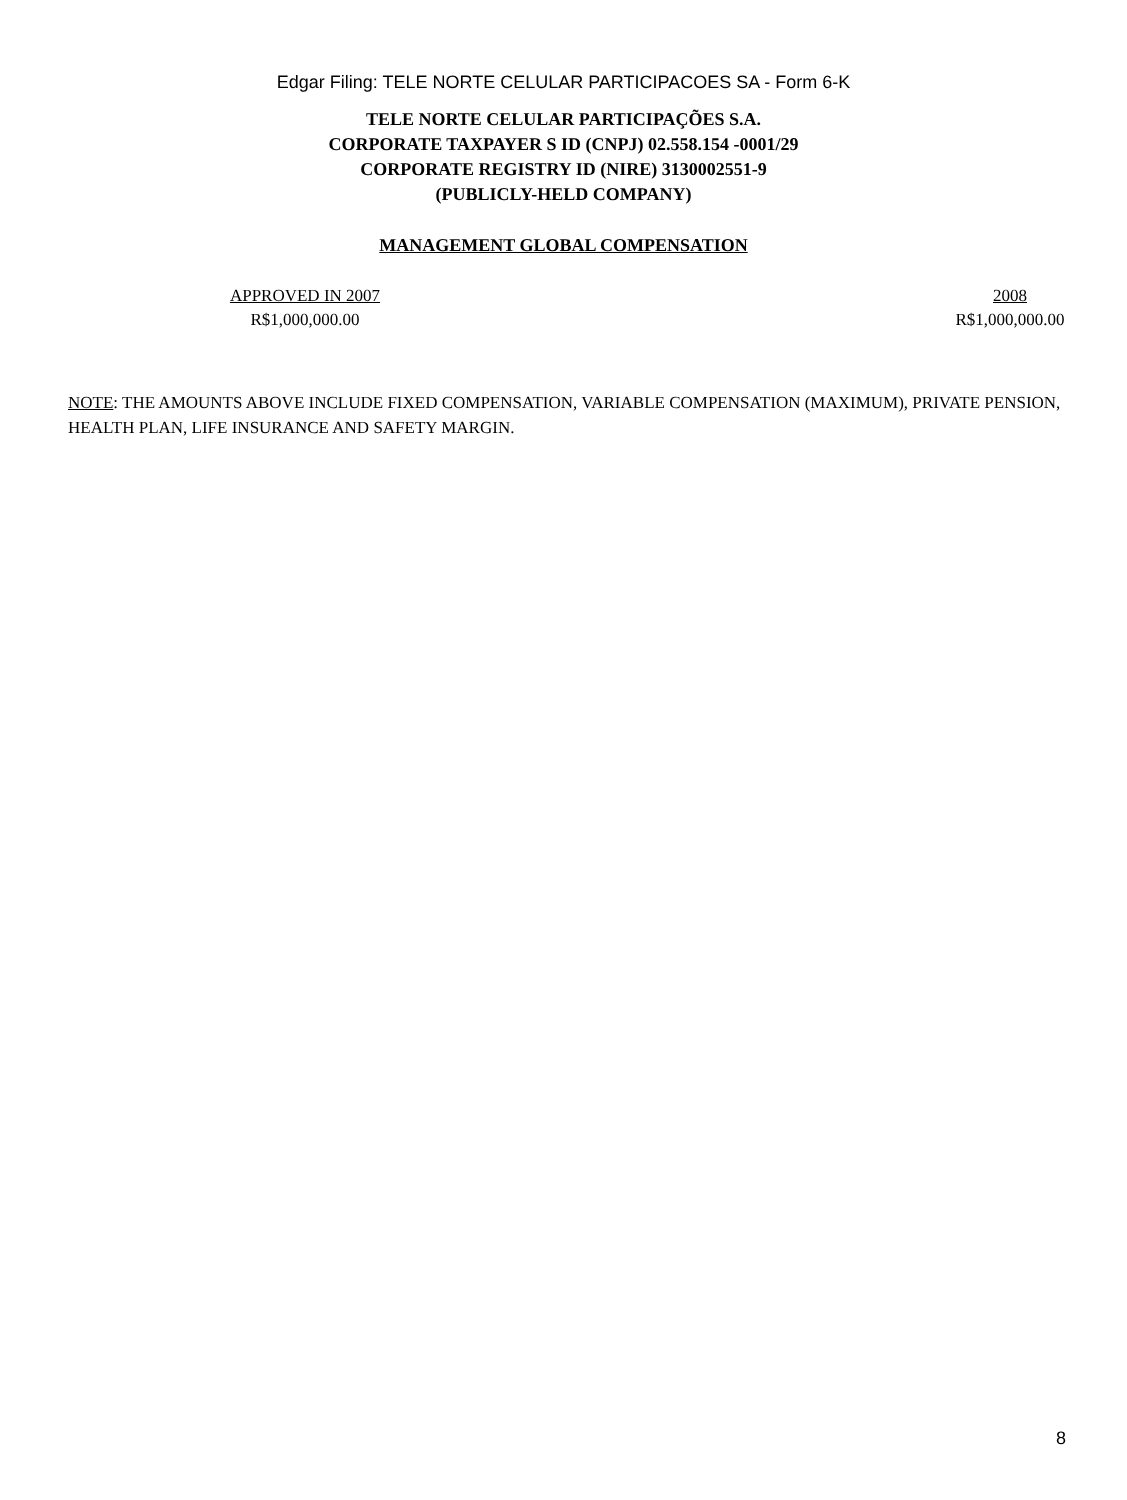Edgar Filing: TELE NORTE CELULAR PARTICIPACOES SA - Form 6-K
TELE NORTE CELULAR PARTICIPAÇÕES S.A.
CORPORATE TAXPAYER S ID (CNPJ) 02.558.154 -0001/29
CORPORATE REGISTRY ID (NIRE) 3130002551-9
(PUBLICLY-HELD COMPANY)
MANAGEMENT GLOBAL COMPENSATION
| APPROVED IN 2007 | | 2008 |
| --- | --- | --- |
| R$1,000,000.00 | | R$1,000,000.00 |
NOTE: THE AMOUNTS ABOVE INCLUDE FIXED COMPENSATION, VARIABLE COMPENSATION (MAXIMUM), PRIVATE PENSION, HEALTH PLAN, LIFE INSURANCE AND SAFETY MARGIN.
8